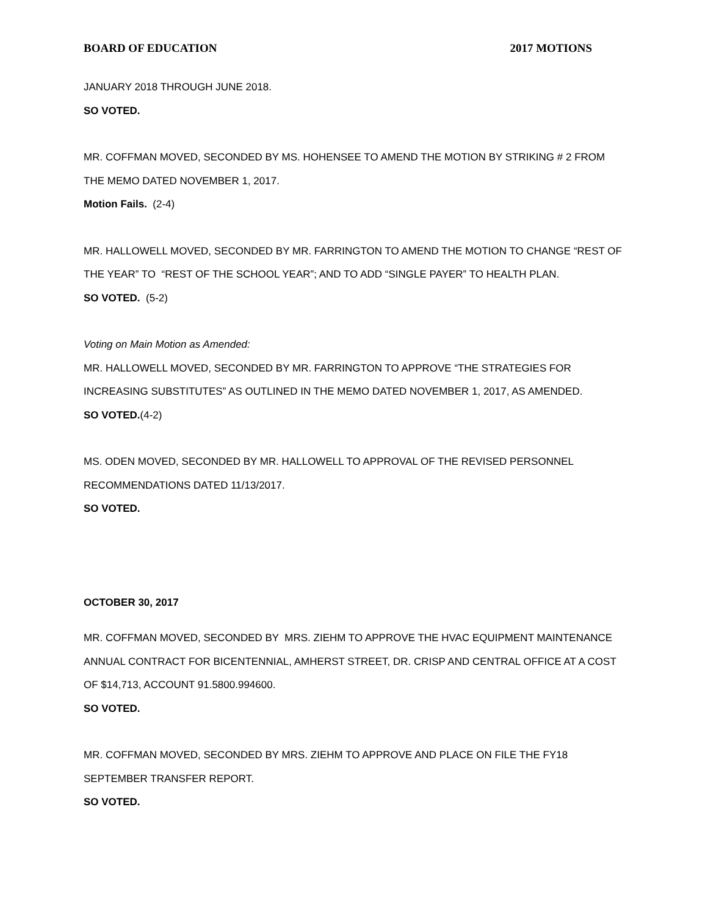BOARD OF EDUCATION 2017 MOTIONS
JANUARY 2018 THROUGH JUNE 2018.
SO VOTED.
MR. COFFMAN MOVED, SECONDED BY MS. HOHENSEE TO AMEND THE MOTION BY STRIKING # 2 FROM THE MEMO DATED NOVEMBER 1, 2017.
Motion Fails. (2-4)
MR. HALLOWELL MOVED, SECONDED BY MR. FARRINGTON TO AMEND THE MOTION TO CHANGE “REST OF THE YEAR” TO “REST OF THE SCHOOL YEAR”; AND TO ADD “SINGLE PAYER” TO HEALTH PLAN.
SO VOTED. (5-2)
Voting on Main Motion as Amended:
MR. HALLOWELL MOVED, SECONDED BY MR. FARRINGTON TO APPROVE “THE STRATEGIES FOR INCREASING SUBSTITUTES” AS OUTLINED IN THE MEMO DATED NOVEMBER 1, 2017, AS AMENDED.
SO VOTED.(4-2)
MS. ODEN MOVED, SECONDED BY MR. HALLOWELL TO APPROVAL OF THE REVISED PERSONNEL RECOMMENDATIONS DATED 11/13/2017.
SO VOTED.
OCTOBER 30, 2017
MR. COFFMAN MOVED, SECONDED BY MRS. ZIEHM TO APPROVE THE HVAC EQUIPMENT MAINTENANCE ANNUAL CONTRACT FOR BICENTENNIAL, AMHERST STREET, DR. CRISP AND CENTRAL OFFICE AT A COST OF $14,713, ACCOUNT 91.5800.994600.
SO VOTED.
MR. COFFMAN MOVED, SECONDED BY MRS. ZIEHM TO APPROVE AND PLACE ON FILE THE FY18 SEPTEMBER TRANSFER REPORT.
SO VOTED.